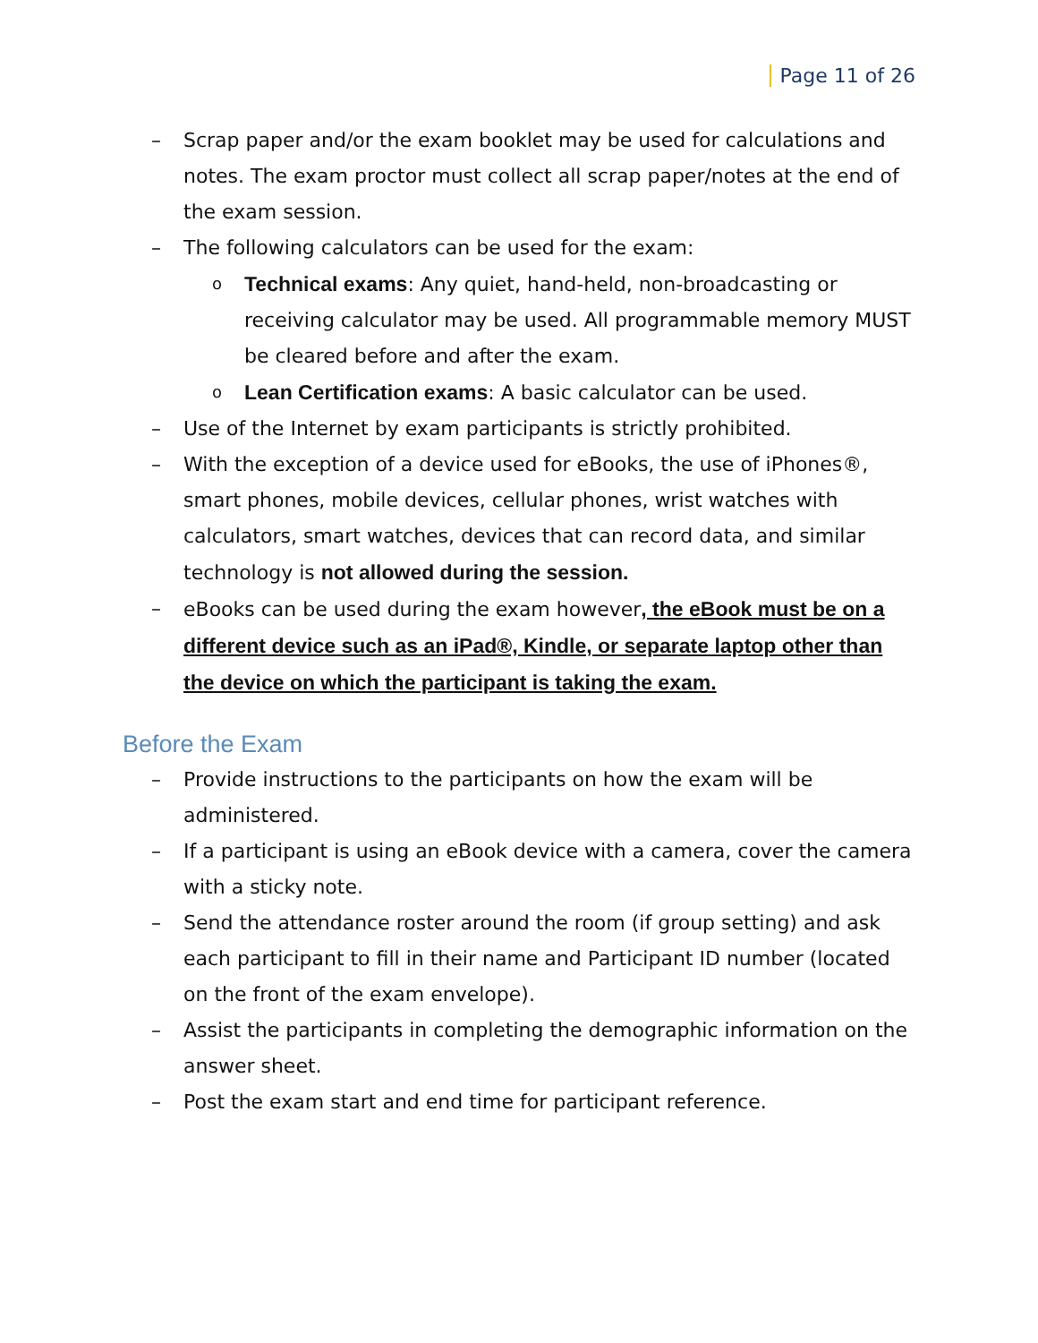Page 11 of 26
– Scrap paper and/or the exam booklet may be used for calculations and notes. The exam proctor must collect all scrap paper/notes at the end of the exam session.
– The following calculators can be used for the exam:
o
Technical exams: Any quiet, hand-held, non-broadcasting or receiving calculator may be used. All programmable memory MUST be cleared before and after the exam.
o
Lean Certification exams: A basic calculator can be used.
– Use of the Internet by exam participants is strictly prohibited.
– With the exception of a device used for eBooks, the use of iPhones®, smart phones, mobile devices, cellular phones, wrist watches with calculators, smart watches, devices that can record data, and similar technology is not allowed during the session.
– eBooks can be used during the exam however, the eBook must be on a different device such as an iPad®, Kindle, or separate laptop other than the device on which the participant is taking the exam.
Before the Exam
– Provide instructions to the participants on how the exam will be administered.
– If a participant is using an eBook device with a camera, cover the camera with a sticky note.
– Send the attendance roster around the room (if group setting) and ask each participant to fill in their name and Participant ID number (located on the front of the exam envelope).
– Assist the participants in completing the demographic information on the answer sheet.
– Post the exam start and end time for participant reference.